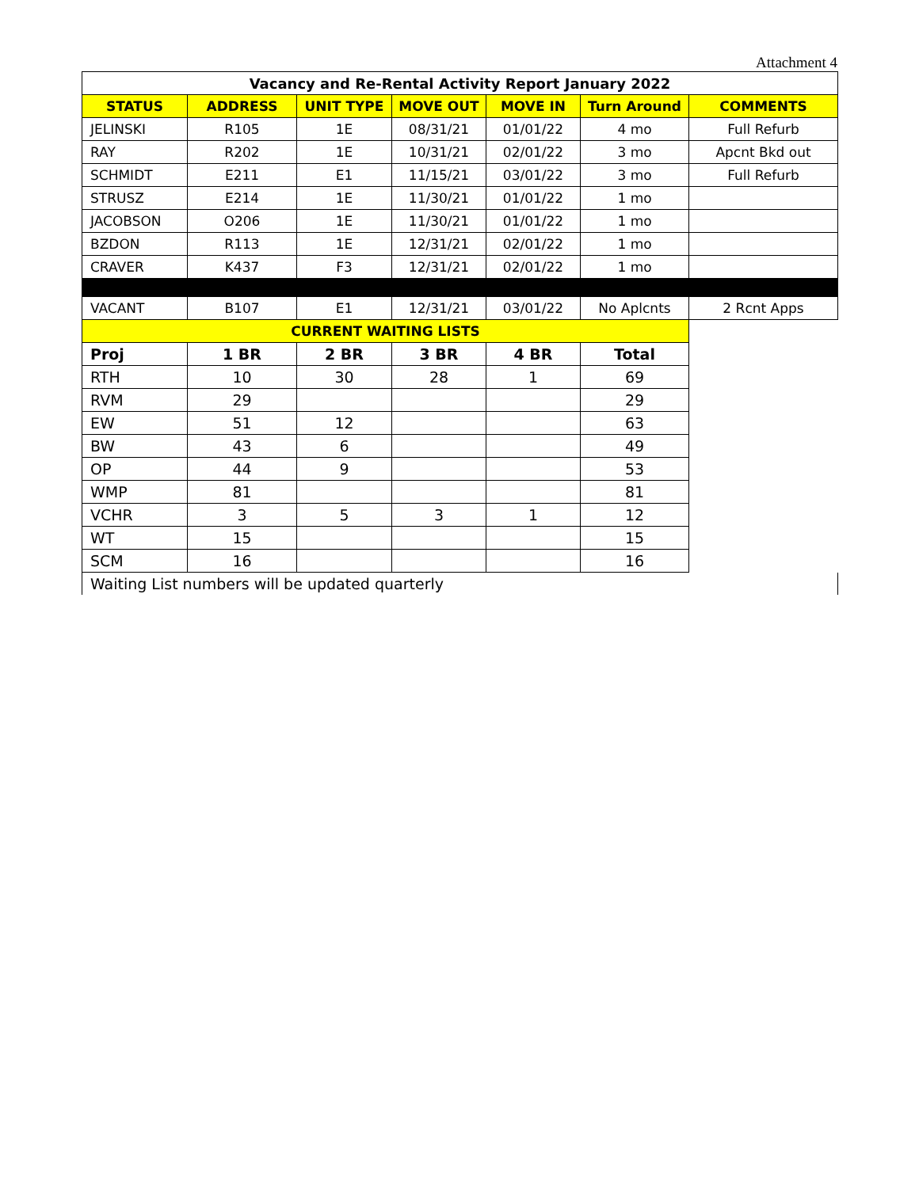Attachment 4
| Vacancy and Re-Rental Activity Report January 2022 | | | | | | |
| --- | --- | --- | --- | --- | --- | --- |
| STATUS | ADDRESS | UNIT TYPE | MOVE OUT | MOVE IN | Turn Around | COMMENTS |
| JELINSKI | R105 | 1E | 08/31/21 | 01/01/22 | 4 mo | Full Refurb |
| RAY | R202 | 1E | 10/31/21 | 02/01/22 | 3 mo | Apcnt Bkd out |
| SCHMIDT | E211 | E1 | 11/15/21 | 03/01/22 | 3 mo | Full Refurb |
| STRUSZ | E214 | 1E | 11/30/21 | 01/01/22 | 1 mo | |
| JACOBSON | O206 | 1E | 11/30/21 | 01/01/22 | 1 mo | |
| BZDON | R113 | 1E | 12/31/21 | 02/01/22 | 1 mo | |
| CRAVER | K437 | F3 | 12/31/21 | 02/01/22 | 1 mo | |
| VACANT | B107 | E1 | 12/31/21 | 03/01/22 | No Aplcnts | 2 Rcnt Apps |
| CURRENT WAITING LISTS | | | | | | |
| Proj | 1 BR | 2 BR | 3 BR | 4 BR | Total | |
| RTH | 10 | 30 | 28 | 1 | 69 | |
| RVM | 29 | | | | 29 | |
| EW | 51 | 12 | | | 63 | |
| BW | 43 | 6 | | | 49 | |
| OP | 44 | 9 | | | 53 | |
| WMP | 81 | | | | 81 | |
| VCHR | 3 | 5 | 3 | 1 | 12 | |
| WT | 15 | | | | 15 | |
| SCM | 16 | | | | 16 | |
| Waiting List numbers will be updated quarterly | | | | | | |